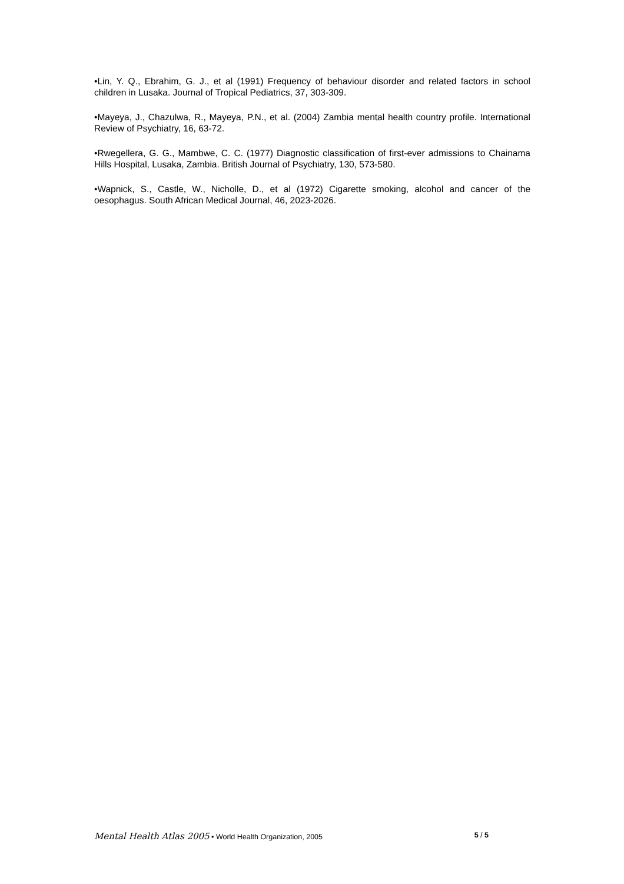•Lin, Y. Q., Ebrahim, G. J., et al (1991) Frequency of behaviour disorder and related factors in school children in Lusaka. Journal of Tropical Pediatrics, 37, 303-309.
•Mayeya, J., Chazulwa, R., Mayeya, P.N., et al. (2004) Zambia mental health country profile. International Review of Psychiatry, 16, 63-72.
•Rwegellera, G. G., Mambwe, C. C. (1977) Diagnostic classification of first-ever admissions to Chainama Hills Hospital, Lusaka, Zambia. British Journal of Psychiatry, 130, 573-580.
•Wapnick, S., Castle, W., Nicholle, D., et al (1972) Cigarette smoking, alcohol and cancer of the oesophagus. South African Medical Journal, 46, 2023-2026.
Mental Health Atlas 2005 • World Health Organization, 2005 5 / 5